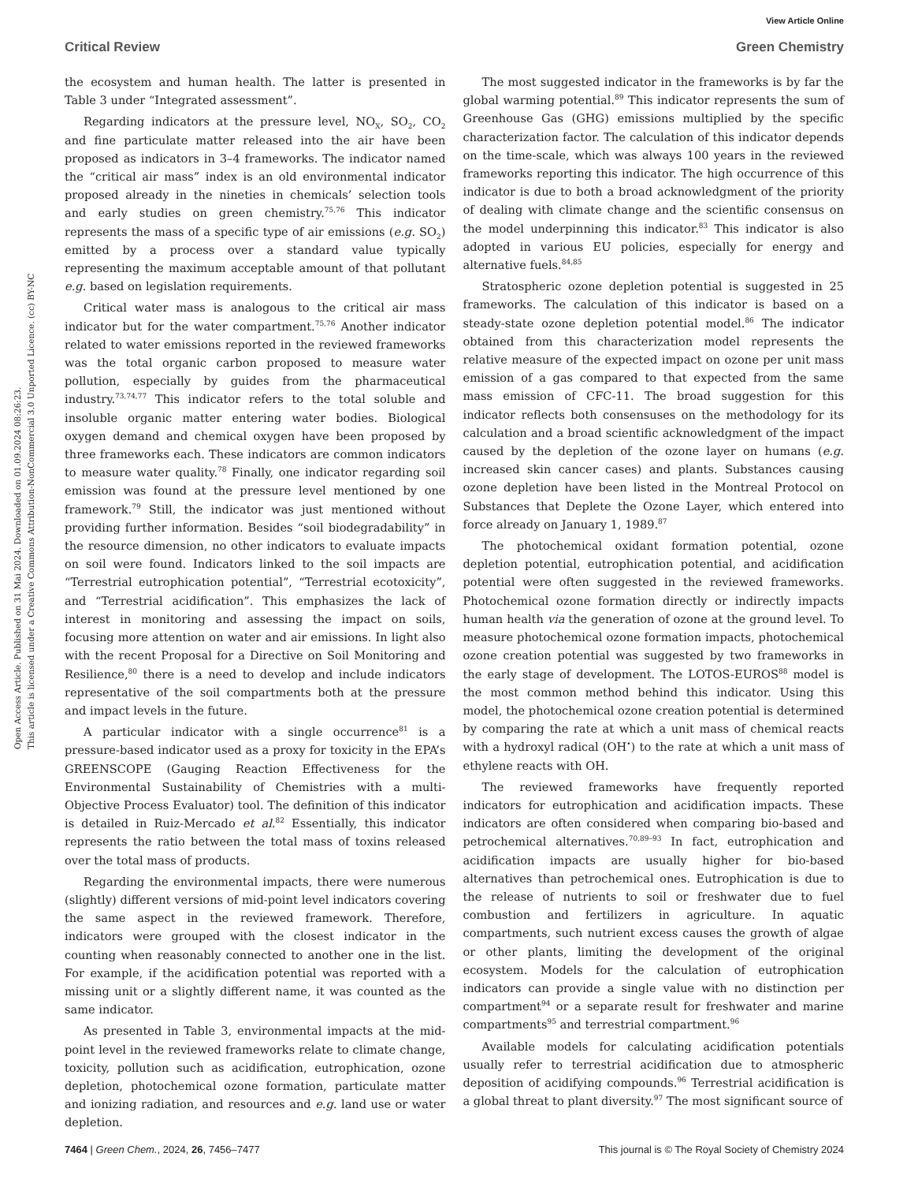View Article Online
Critical Review Green Chemistry
Open Access Article. Published on 31 Mai 2024. Downloaded on 01.09.2024 08:26:23.
This article is licensed under a Creative Commons Attribution-NonCommercial 3.0 Unported Licence. (cc) BY-NC
the ecosystem and human health. The latter is presented in Table 3 under “Integrated assessment”.
Regarding indicators at the pressure level, NO<sub>X</sub>, SO<sub>2</sub>, CO<sub>2</sub> and fine particulate matter released into the air have been proposed as indicators in 3–4 frameworks. The indicator named the “critical air mass” index is an old environmental indicator proposed already in the nineties in chemicals’ selection tools and early studies on green chemistry.<sup>75,76</sup> This indicator represents the mass of a specific type of air emissions (e.g. SO<sub>2</sub>) emitted by a process over a standard value typically representing the maximum acceptable amount of that pollutant e.g. based on legislation requirements.
Critical water mass is analogous to the critical air mass indicator but for the water compartment.<sup>75,76</sup> Another indicator related to water emissions reported in the reviewed frameworks was the total organic carbon proposed to measure water pollution, especially by guides from the pharmaceutical industry.<sup>73,74,77</sup> This indicator refers to the total soluble and insoluble organic matter entering water bodies. Biological oxygen demand and chemical oxygen have been proposed by three frameworks each. These indicators are common indicators to measure water quality.<sup>78</sup> Finally, one indicator regarding soil emission was found at the pressure level mentioned by one framework.<sup>79</sup> Still, the indicator was just mentioned without providing further information. Besides “soil biodegradability” in the resource dimension, no other indicators to evaluate impacts on soil were found. Indicators linked to the soil impacts are “Terrestrial eutrophication potential”, “Terrestrial ecotoxicity”, and “Terrestrial acidification”. This emphasizes the lack of interest in monitoring and assessing the impact on soils, focusing more attention on water and air emissions. In light also with the recent Proposal for a Directive on Soil Monitoring and Resilience,<sup>80</sup> there is a need to develop and include indicators representative of the soil compartments both at the pressure and impact levels in the future.
A particular indicator with a single occurrence<sup>81</sup> is a pressure-based indicator used as a proxy for toxicity in the EPA’s GREENSCOPE (Gauging Reaction Effectiveness for the Environmental Sustainability of Chemistries with a multi-Objective Process Evaluator) tool. The definition of this indicator is detailed in Ruiz-Mercado et al.<sup>82</sup> Essentially, this indicator represents the ratio between the total mass of toxins released over the total mass of products.
Regarding the environmental impacts, there were numerous (slightly) different versions of mid-point level indicators covering the same aspect in the reviewed framework. Therefore, indicators were grouped with the closest indicator in the counting when reasonably connected to another one in the list. For example, if the acidification potential was reported with a missing unit or a slightly different name, it was counted as the same indicator.
As presented in Table 3, environmental impacts at the mid-point level in the reviewed frameworks relate to climate change, toxicity, pollution such as acidification, eutrophication, ozone depletion, photochemical ozone formation, particulate matter and ionizing radiation, and resources and e.g. land use or water depletion.
The most suggested indicator in the frameworks is by far the global warming potential.<sup>89</sup> This indicator represents the sum of Greenhouse Gas (GHG) emissions multiplied by the specific characterization factor. The calculation of this indicator depends on the time-scale, which was always 100 years in the reviewed frameworks reporting this indicator. The high occurrence of this indicator is due to both a broad acknowledgment of the priority of dealing with climate change and the scientific consensus on the model underpinning this indicator.<sup>83</sup> This indicator is also adopted in various EU policies, especially for energy and alternative fuels.<sup>84,85</sup>
Stratospheric ozone depletion potential is suggested in 25 frameworks. The calculation of this indicator is based on a steady-state ozone depletion potential model.<sup>86</sup> The indicator obtained from this characterization model represents the relative measure of the expected impact on ozone per unit mass emission of a gas compared to that expected from the same mass emission of CFC-11. The broad suggestion for this indicator reflects both consensuses on the methodology for its calculation and a broad scientific acknowledgment of the impact caused by the depletion of the ozone layer on humans (e.g. increased skin cancer cases) and plants. Substances causing ozone depletion have been listed in the Montreal Protocol on Substances that Deplete the Ozone Layer, which entered into force already on January 1, 1989.<sup>87</sup>
The photochemical oxidant formation potential, ozone depletion potential, eutrophication potential, and acidification potential were often suggested in the reviewed frameworks. Photochemical ozone formation directly or indirectly impacts human health via the generation of ozone at the ground level. To measure photochemical ozone formation impacts, photochemical ozone creation potential was suggested by two frameworks in the early stage of development. The LOTOS-EUROS<sup>88</sup> model is the most common method behind this indicator. Using this model, the photochemical ozone creation potential is determined by comparing the rate at which a unit mass of chemical reacts with a hydroxyl radical (OH<sup>•</sup>) to the rate at which a unit mass of ethylene reacts with OH.
The reviewed frameworks have frequently reported indicators for eutrophication and acidification impacts. These indicators are often considered when comparing bio-based and petrochemical alternatives.<sup>70,89–93</sup> In fact, eutrophication and acidification impacts are usually higher for bio-based alternatives than petrochemical ones. Eutrophication is due to the release of nutrients to soil or freshwater due to fuel combustion and fertilizers in agriculture. In aquatic compartments, such nutrient excess causes the growth of algae or other plants, limiting the development of the original ecosystem. Models for the calculation of eutrophication indicators can provide a single value with no distinction per compartment<sup>94</sup> or a separate result for freshwater and marine compartments<sup>95</sup> and terrestrial compartment.<sup>96</sup>
Available models for calculating acidification potentials usually refer to terrestrial acidification due to atmospheric deposition of acidifying compounds.<sup>96</sup> Terrestrial acidification is a global threat to plant diversity.<sup>97</sup> The most significant source of
7464 | Green Chem., 2024, 26, 7456–7477 This journal is © The Royal Society of Chemistry 2024